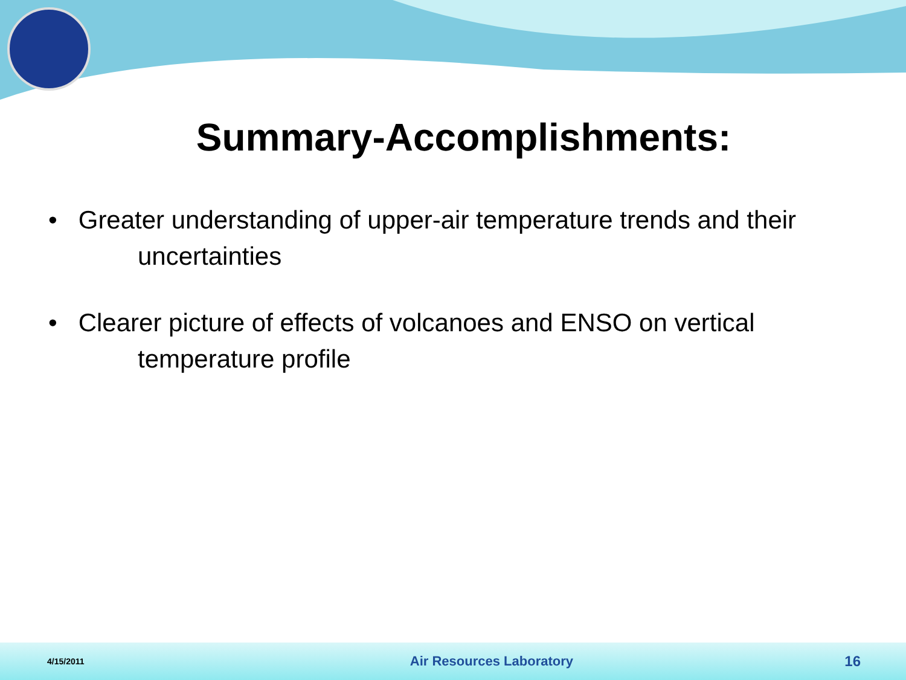Summary-Accomplishments:
• Greater understanding of upper-air temperature trends and their
uncertainties
• Clearer picture of effects of volcanoes and ENSO on vertical
temperature profile
4/15/2011 Air Resources Laboratory 16